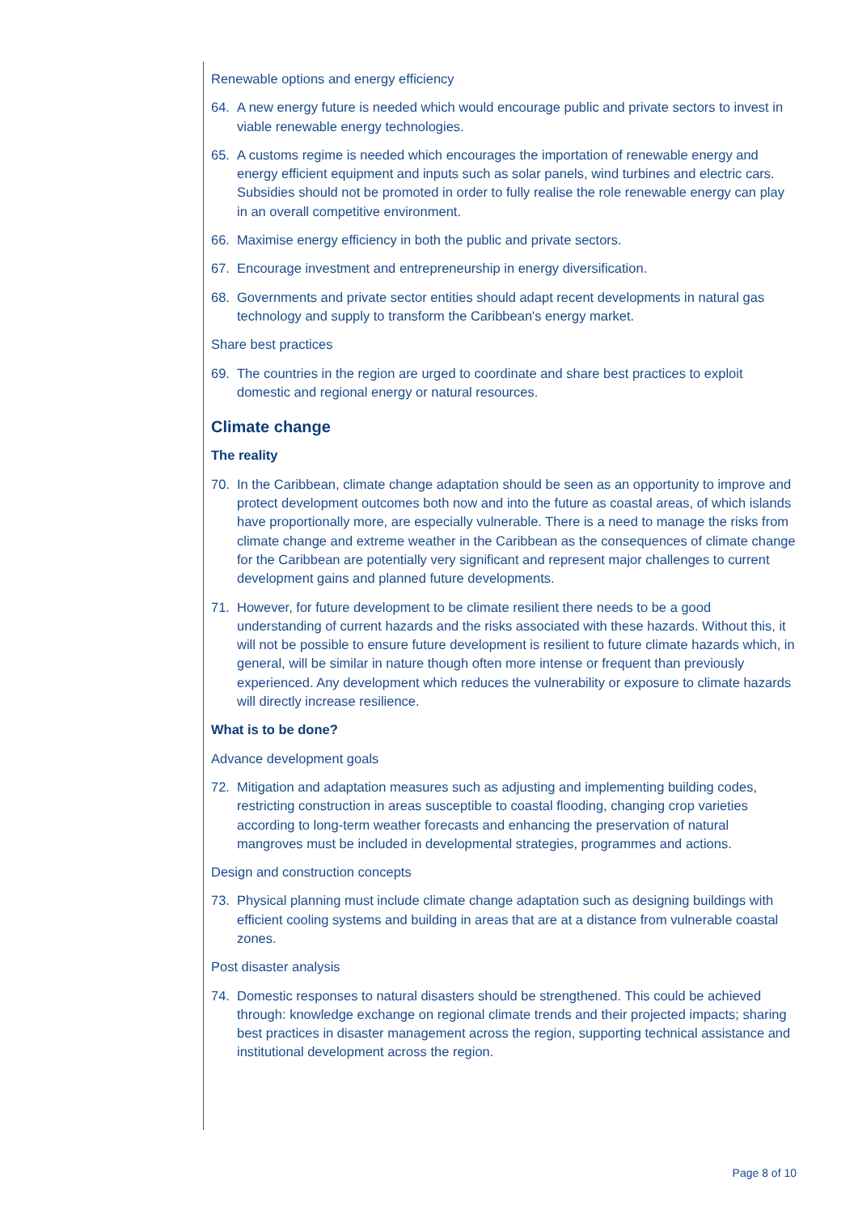Renewable options and energy efficiency
64. A new energy future is needed which would encourage public and private sectors to invest in viable renewable energy technologies.
65. A customs regime is needed which encourages the importation of renewable energy and energy efficient equipment and inputs such as solar panels, wind turbines and electric cars. Subsidies should not be promoted in order to fully realise the role renewable energy can play in an overall competitive environment.
66. Maximise energy efficiency in both the public and private sectors.
67. Encourage investment and entrepreneurship in energy diversification.
68. Governments and private sector entities should adapt recent developments in natural gas technology and supply to transform the Caribbean's energy market.
Share best practices
69. The countries in the region are urged to coordinate and share best practices to exploit domestic and regional energy or natural resources.
Climate change
The reality
70. In the Caribbean, climate change adaptation should be seen as an opportunity to improve and protect development outcomes both now and into the future as coastal areas, of which islands have proportionally more, are especially vulnerable. There is a need to manage the risks from climate change and extreme weather in the Caribbean as the consequences of climate change for the Caribbean are potentially very significant and represent major challenges to current development gains and planned future developments.
71. However, for future development to be climate resilient there needs to be a good understanding of current hazards and the risks associated with these hazards. Without this, it will not be possible to ensure future development is resilient to future climate hazards which, in general, will be similar in nature though often more intense or frequent than previously experienced. Any development which reduces the vulnerability or exposure to climate hazards will directly increase resilience.
What is to be done?
Advance development goals
72. Mitigation and adaptation measures such as adjusting and implementing building codes, restricting construction in areas susceptible to coastal flooding, changing crop varieties according to long-term weather forecasts and enhancing the preservation of natural mangroves must be included in developmental strategies, programmes and actions.
Design and construction concepts
73. Physical planning must include climate change adaptation such as designing buildings with efficient cooling systems and building in areas that are at a distance from vulnerable coastal zones.
Post disaster analysis
74. Domestic responses to natural disasters should be strengthened. This could be achieved through: knowledge exchange on regional climate trends and their projected impacts; sharing best practices in disaster management across the region, supporting technical assistance and institutional development across the region.
Page 8 of 10